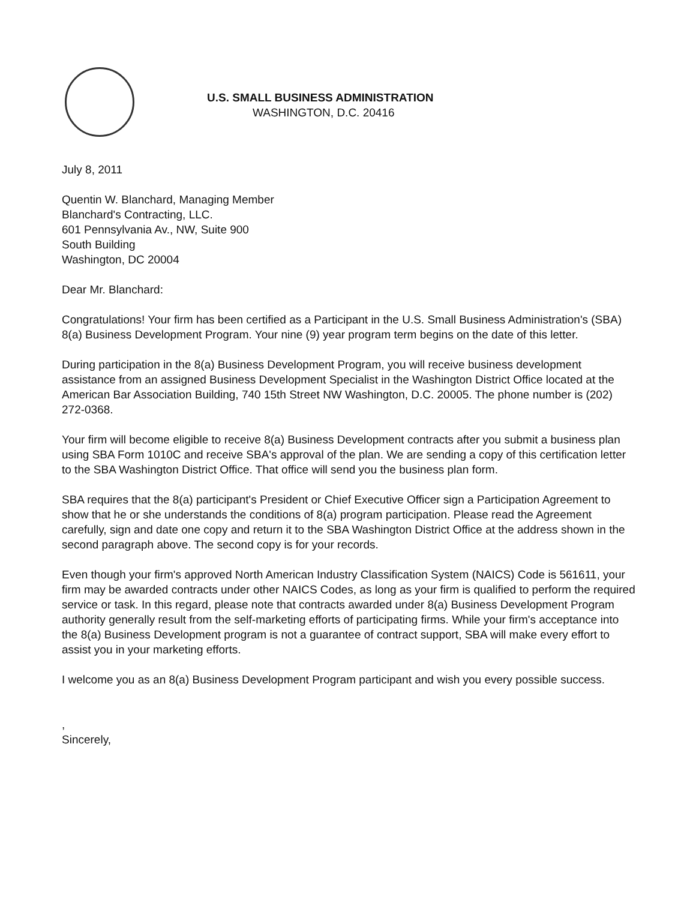U.S. SMALL BUSINESS ADMINISTRATION
WASHINGTON, D.C. 20416
July 8, 2011
Quentin W. Blanchard, Managing Member
Blanchard's Contracting, LLC.
601 Pennsylvania Av., NW, Suite 900
South Building
Washington, DC 20004
Dear Mr. Blanchard:
Congratulations! Your firm has been certified as a Participant in the U.S. Small Business Administration's (SBA) 8(a) Business Development Program. Your nine (9) year program term begins on the date of this letter.
During participation in the 8(a) Business Development Program, you will receive business development assistance from an assigned Business Development Specialist in the Washington District Office located at the American Bar Association Building, 740 15th Street NW Washington, D.C. 20005. The phone number is (202) 272-0368.
Your firm will become eligible to receive 8(a) Business Development contracts after you submit a business plan using SBA Form 1010C and receive SBA's approval of the plan. We are sending a copy of this certification letter to the SBA Washington District Office. That office will send you the business plan form.
SBA requires that the 8(a) participant's President or Chief Executive Officer sign a Participation Agreement to show that he or she understands the conditions of 8(a) program participation. Please read the Agreement carefully, sign and date one copy and return it to the SBA Washington District Office at the address shown in the second paragraph above. The second copy is for your records.
Even though your firm's approved North American Industry Classification System (NAICS) Code is 561611, your firm may be awarded contracts under other NAICS Codes, as long as your firm is qualified to perform the required service or task. In this regard, please note that contracts awarded under 8(a) Business Development Program authority generally result from the self-marketing efforts of participating firms. While your firm's acceptance into the 8(a) Business Development program is not a guarantee of contract support, SBA will make every effort to assist you in your marketing efforts.
I welcome you as an 8(a) Business Development Program participant and wish you every possible success.
,
Sincerely,